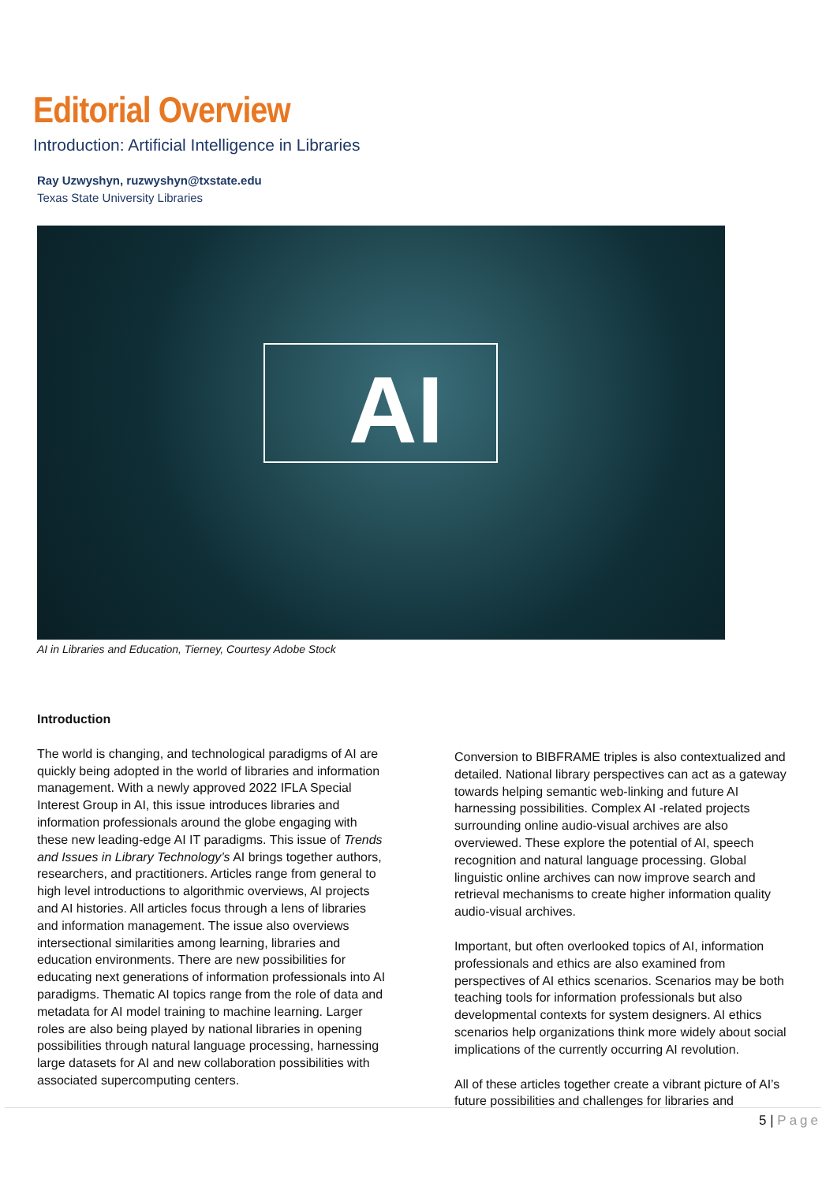Editorial Overview
Introduction: Artificial Intelligence in Libraries
Ray Uzwyshyn, ruzwyshyn@txstate.edu
Texas State University Libraries
AI
AI in Libraries and Education, Tierney, Courtesy Adobe Stock
Introduction
The world is changing, and technological paradigms of AI are quickly being adopted in the world of libraries and information management. With a newly approved 2022 IFLA Special Interest Group in AI, this issue introduces libraries and information professionals around the globe engaging with these new leading-edge AI IT paradigms. This issue of Trends and Issues in Library Technology’s AI brings together authors, researchers, and practitioners. Articles range from general to high level introductions to algorithmic overviews, AI projects and AI histories. All articles focus through a lens of libraries and information management. The issue also overviews intersectional similarities among learning, libraries and education environments. There are new possibilities for educating next generations of information professionals into AI paradigms. Thematic AI topics range from the role of data and metadata for AI model training to machine learning. Larger roles are also being played by national libraries in opening possibilities through natural language processing, harnessing large datasets for AI and new collaboration possibilities with associated supercomputing centers.
Conversion to BIBFRAME triples is also contextualized and detailed. National library perspectives can act as a gateway towards helping semantic web-linking and future AI harnessing possibilities. Complex AI -related projects surrounding online audio-visual archives are also overviewed. These explore the potential of AI, speech recognition and natural language processing. Global linguistic online archives can now improve search and retrieval mechanisms to create higher information quality audio-visual archives.
Important, but often overlooked topics of AI, information professionals and ethics are also examined from perspectives of AI ethics scenarios. Scenarios may be both teaching tools for information professionals but also developmental contexts for system designers. AI ethics scenarios help organizations think more widely about social implications of the currently occurring AI revolution.
All of these articles together create a vibrant picture of AI’s future possibilities and challenges for libraries and
5 | Page